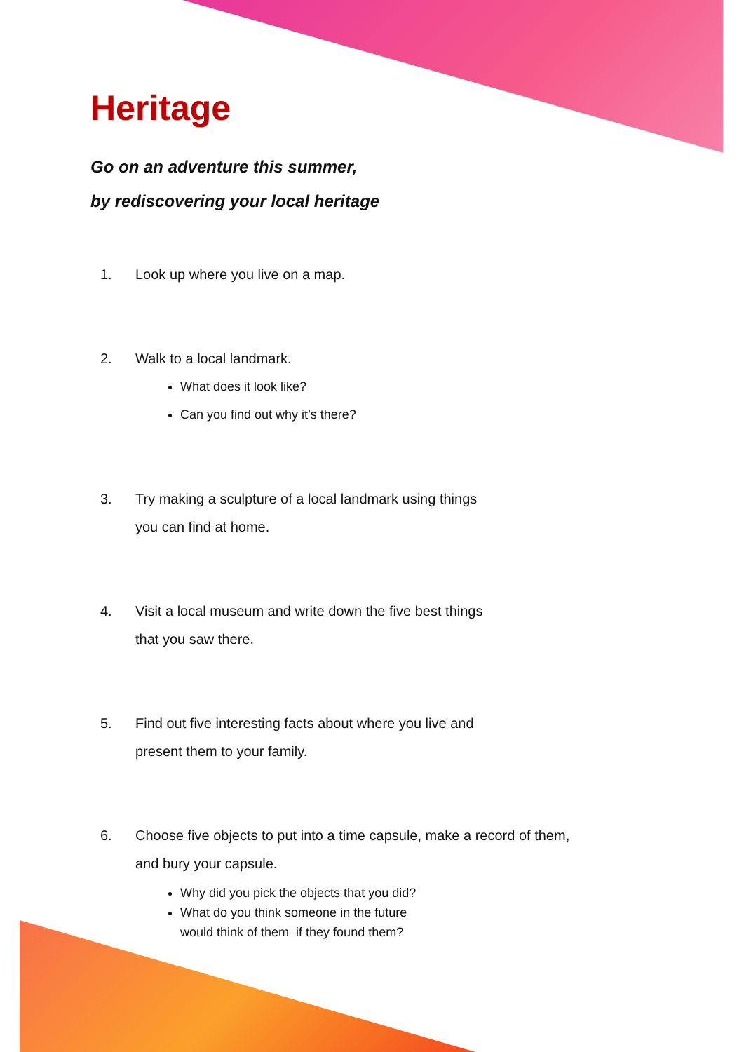Heritage
Go on an adventure this summer,
by rediscovering your local heritage
1. Look up where you live on a map.
2. Walk to a local landmark.
What does it look like?
Can you find out why it’s there?
3. Try making a sculpture of a local landmark using things
you can find at home.
4. Visit a local museum and write down the five best things
that you saw there.
5. Find out five interesting facts about where you live and
present them to your family.
6. Choose five objects to put into a time capsule, make a record of them,
and bury your capsule.
Why did you pick the objects that you did?
What do you think someone in the future
would think of them if they found them?